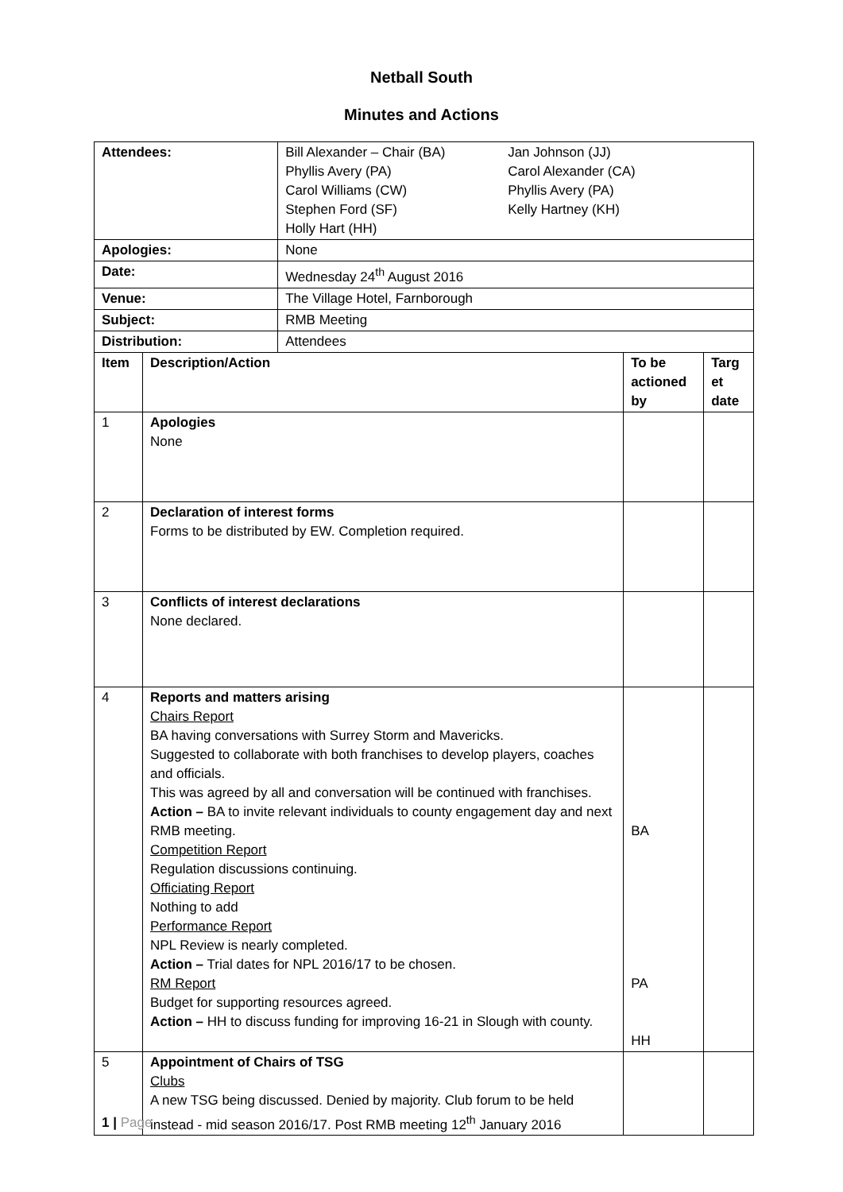Netball South
Minutes and Actions
| Attendees: | | Bill Alexander – Chair (BA) Jan Johnson (JJ) Phyllis Avery (PA) Carol Alexander (CA) Carol Williams (CW) Phyllis Avery (PA) Stephen Ford (SF) Kelly Hartney (KH) Holly Hart (HH) | | |
| Apologies: | | None | | |
| Date: | | Wednesday 24<sup>th</sup> August 2016 | | |
| Venue: | | The Village Hotel, Farnborough | | |
| Subject: | | RMB Meeting | | |
| Distribution: | | Attendees | | |
| Item | Description/Action | | To be actioned by | Targ et date |
| 1 | Apologies None | | | |
| 2 | Declaration of interest forms Forms to be distributed by EW. Completion required. | | | |
| 3 | Conflicts of interest declarations None declared. | | | |
| 4 | Reports and matters arising Chairs Report BA having conversations with Surrey Storm and Mavericks. Suggested to collaborate with both franchises to develop players, coaches and officials. This was agreed by all and conversation will be continued with franchises. Action – BA to invite relevant individuals to county engagement day and next RMB meeting. Competition Report Regulation discussions continuing. Officiating Report Nothing to add Performance Report NPL Review is nearly completed. Action – Trial dates for NPL 2016/17 to be chosen. RM Report Budget for supporting resources agreed. Action – HH to discuss funding for improving 16-21 in Slough with county. | | BA PA HH | |
| 5 | Appointment of Chairs of TSG Clubs A new TSG being discussed. Denied by majority. Club forum to be held instead - mid season 2016/17. Post RMB meeting 12<sup>th</sup> January 2016 | | | |
1 | Page